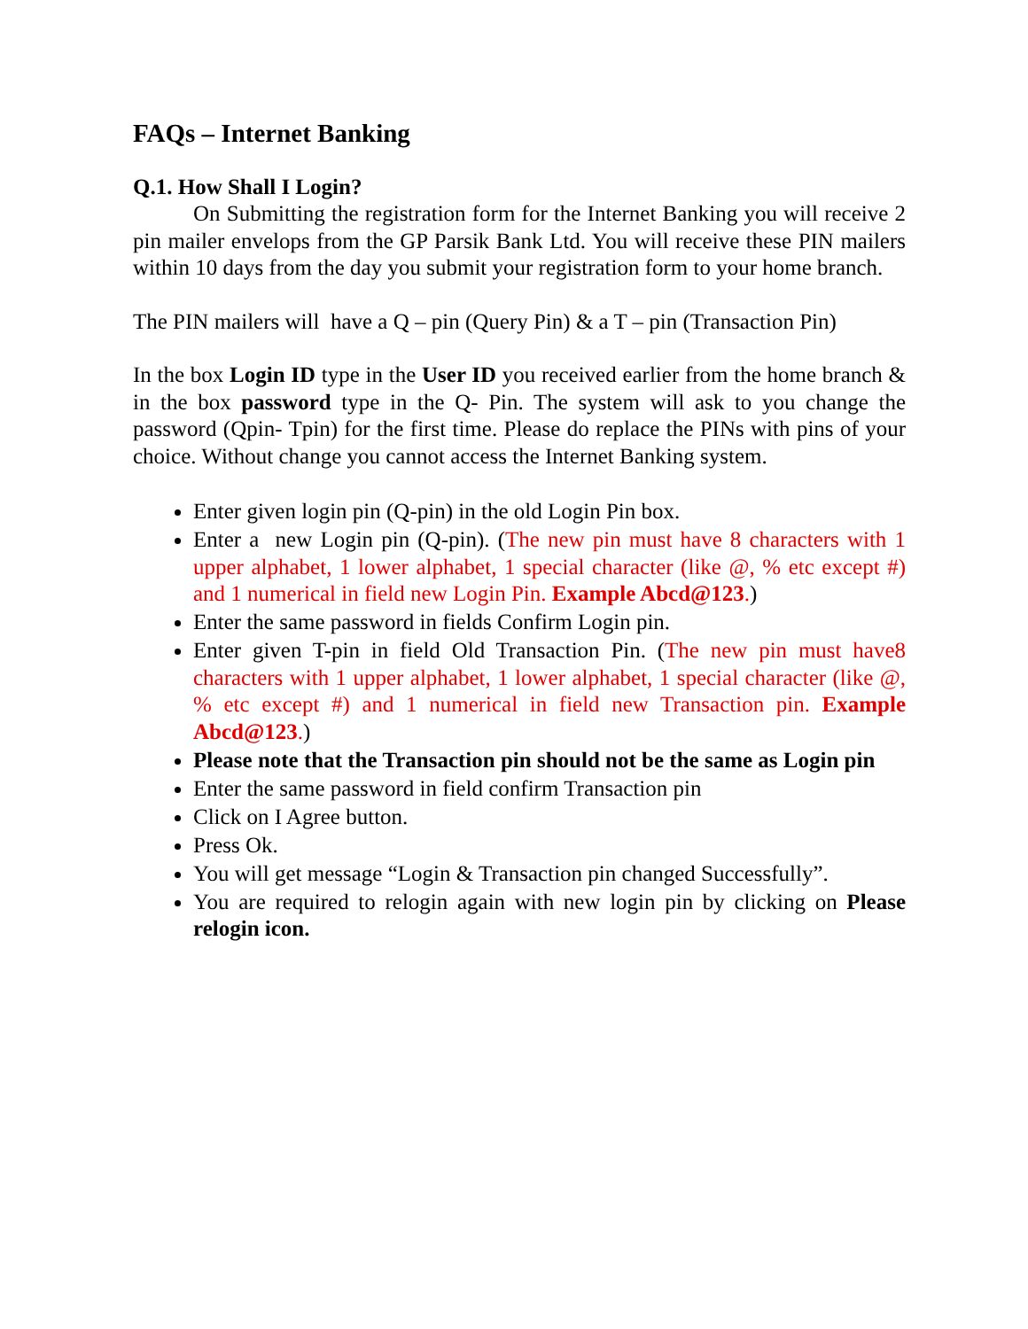FAQs – Internet Banking
Q.1. How Shall I Login?
On Submitting the registration form for the Internet Banking you will receive 2 pin mailer envelops from the GP Parsik Bank Ltd. You will receive these PIN mailers within 10 days from the day you submit your registration form to your home branch.
The PIN mailers will have a Q – pin (Query Pin) & a T – pin (Transaction Pin)
In the box Login ID type in the User ID you received earlier from the home branch & in the box password type in the Q- Pin. The system will ask to you change the password (Qpin- Tpin) for the first time. Please do replace the PINs with pins of your choice. Without change you cannot access the Internet Banking system.
Enter given login pin (Q-pin) in the old Login Pin box.
Enter a new Login pin (Q-pin). (The new pin must have 8 characters with 1 upper alphabet, 1 lower alphabet, 1 special character (like @, % etc except #) and 1 numerical in field new Login Pin. Example Abcd@123.)
Enter the same password in fields Confirm Login pin.
Enter given T-pin in field Old Transaction Pin. (The new pin must have8 characters with 1 upper alphabet, 1 lower alphabet, 1 special character (like @, % etc except #) and 1 numerical in field new Transaction pin. Example Abcd@123.)
Please note that the Transaction pin should not be the same as Login pin
Enter the same password in field confirm Transaction pin
Click on I Agree button.
Press Ok.
You will get message “Login & Transaction pin changed Successfully”.
You are required to relogin again with new login pin by clicking on Please relogin icon.